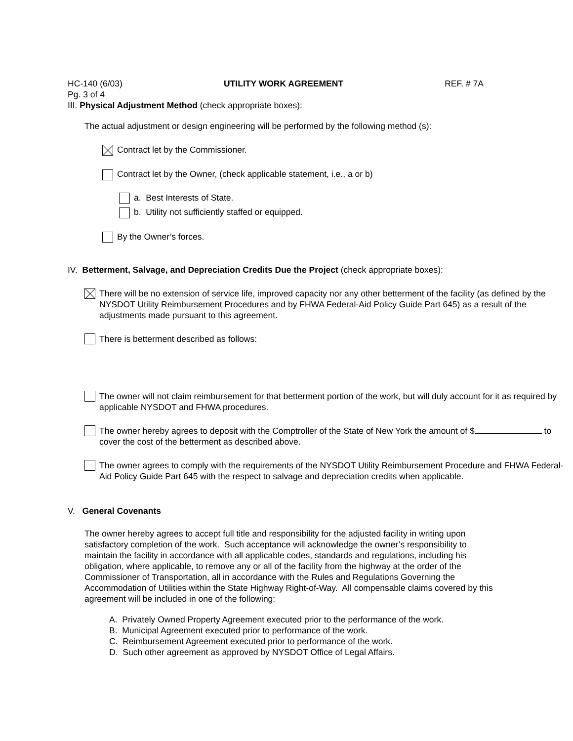HC-140 (6/03) UTILITY WORK AGREEMENT REF. # 7A
Pg. 3 of 4
III. Physical Adjustment Method (check appropriate boxes):
The actual adjustment or design engineering will be performed by the following method (s):
Contract let by the Commissioner.
Contract let by the Owner, (check applicable statement, i.e., a or b)
a. Best Interests of State.
b. Utility not sufficiently staffed or equipped.
By the Owner’s forces.
IV. Betterment, Salvage, and Depreciation Credits Due the Project (check appropriate boxes):
There will be no extension of service life, improved capacity nor any other betterment of the facility (as defined by the NYSDOT Utility Reimbursement Procedures and by FHWA Federal-Aid Policy Guide Part 645) as a result of the adjustments made pursuant to this agreement.
There is betterment described as follows:
The owner will not claim reimbursement for that betterment portion of the work, but will duly account for it as required by applicable NYSDOT and FHWA procedures.
The owner hereby agrees to deposit with the Comptroller of the State of New York the amount of $ to cover the cost of the betterment as described above.
The owner agrees to comply with the requirements of the NYSDOT Utility Reimbursement Procedure and FHWA Federal-Aid Policy Guide Part 645 with the respect to salvage and depreciation credits when applicable.
V. General Covenants
The owner hereby agrees to accept full title and responsibility for the adjusted facility in writing upon satisfactory completion of the work. Such acceptance will acknowledge the owner’s responsibility to maintain the facility in accordance with all applicable codes, standards and regulations, including his obligation, where applicable, to remove any or all of the facility from the highway at the order of the Commissioner of Transportation, all in accordance with the Rules and Regulations Governing the Accommodation of Utilities within the State Highway Right-of-Way. All compensable claims covered by this agreement will be included in one of the following:
A. Privately Owned Property Agreement executed prior to the performance of the work.
B. Municipal Agreement executed prior to performance of the work.
C. Reimbursement Agreement executed prior to performance of the work.
D. Such other agreement as approved by NYSDOT Office of Legal Affairs.